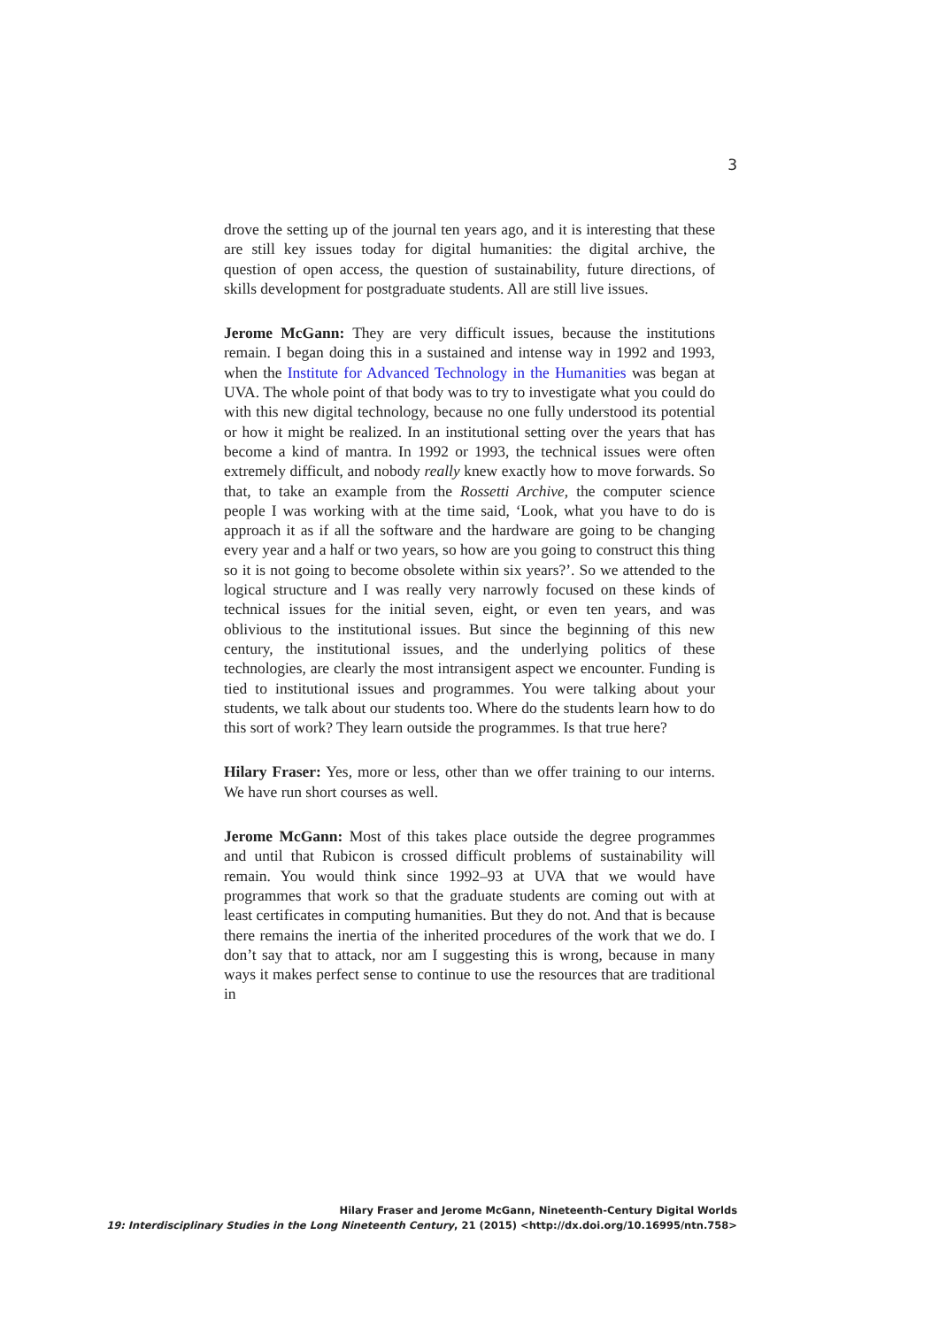3
drove the setting up of the journal ten years ago, and it is interesting that these are still key issues today for digital humanities: the digital archive, the question of open access, the question of sustainability, future directions, of skills development for postgraduate students. All are still live issues.
Jerome McGann: They are very difficult issues, because the institutions remain. I began doing this in a sustained and intense way in 1992 and 1993, when the Institute for Advanced Technology in the Humanities was began at UVA. The whole point of that body was to try to investigate what you could do with this new digital technology, because no one fully understood its potential or how it might be realized. In an institutional setting over the years that has become a kind of mantra. In 1992 or 1993, the technical issues were often extremely difficult, and nobody really knew exactly how to move forwards. So that, to take an example from the Rossetti Archive, the computer science people I was working with at the time said, ‘Look, what you have to do is approach it as if all the software and the hardware are going to be changing every year and a half or two years, so how are you going to construct this thing so it is not going to become obsolete within six years?’. So we attended to the logical structure and I was really very narrowly focused on these kinds of technical issues for the initial seven, eight, or even ten years, and was oblivious to the institutional issues. But since the beginning of this new century, the institutional issues, and the underlying politics of these technologies, are clearly the most intransigent aspect we encounter. Funding is tied to institutional issues and programmes. You were talking about your students, we talk about our students too. Where do the students learn how to do this sort of work? They learn outside the programmes. Is that true here?
Hilary Fraser: Yes, more or less, other than we offer training to our interns. We have run short courses as well.
Jerome McGann: Most of this takes place outside the degree programmes and until that Rubicon is crossed difficult problems of sustainability will remain. You would think since 1992–93 at UVA that we would have programmes that work so that the graduate students are coming out with at least certificates in computing humanities. But they do not. And that is because there remains the inertia of the inherited procedures of the work that we do. I don’t say that to attack, nor am I suggesting this is wrong, because in many ways it makes perfect sense to continue to use the resources that are traditional in
Hilary Fraser and Jerome McGann, Nineteenth-Century Digital Worlds
19: Interdisciplinary Studies in the Long Nineteenth Century, 21 (2015) <http://dx.doi.org/10.16995/ntn.758>